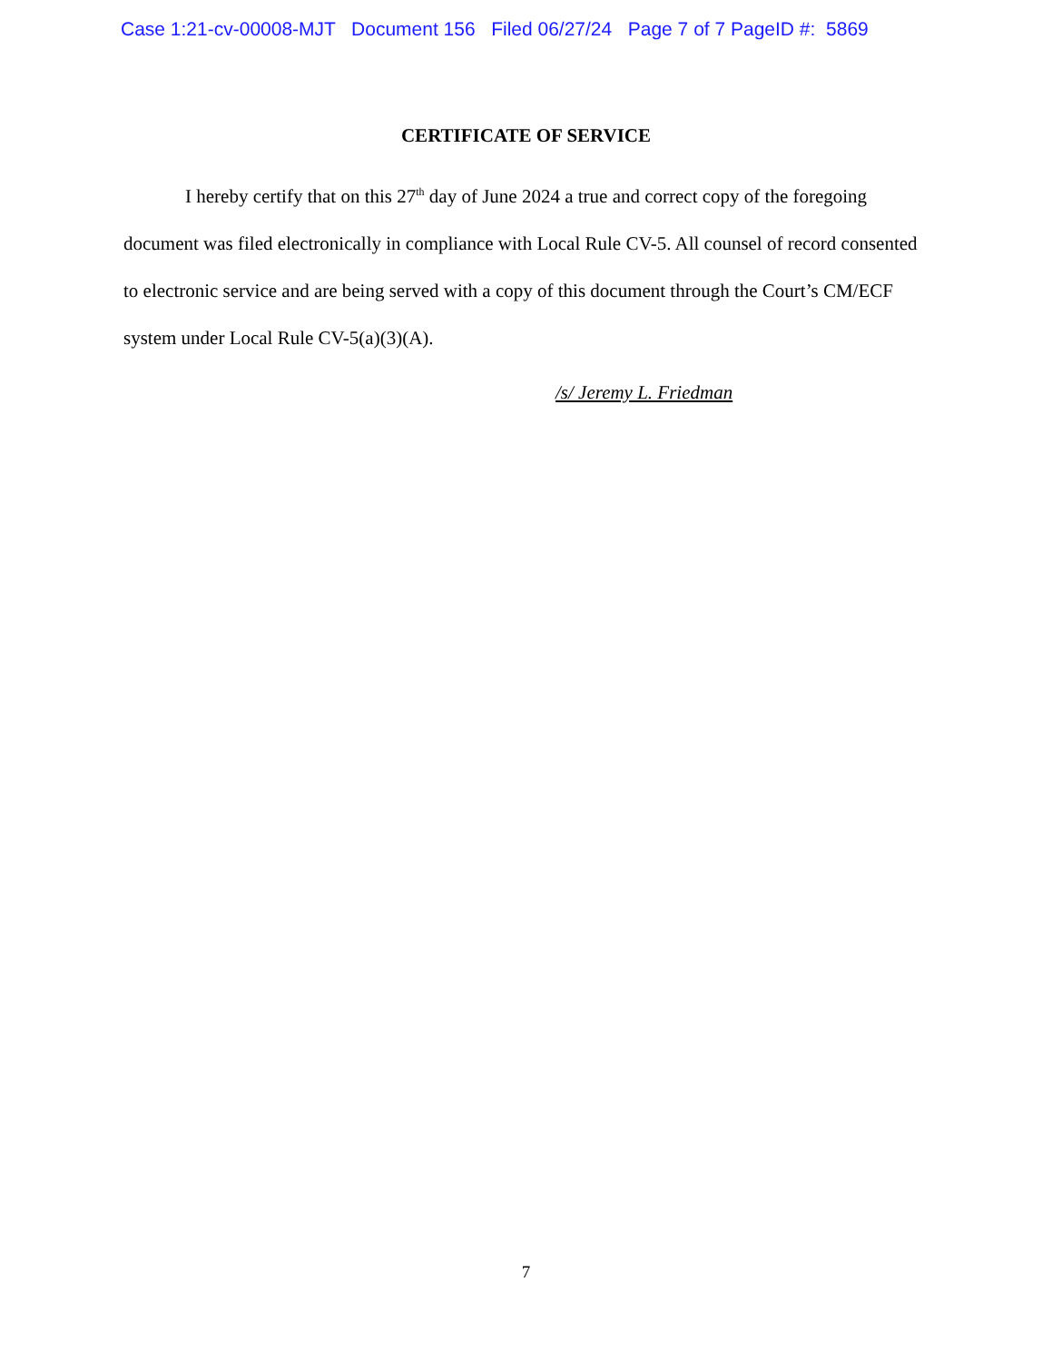Case 1:21-cv-00008-MJT Document 156 Filed 06/27/24 Page 7 of 7 PageID #: 5869
CERTIFICATE OF SERVICE
I hereby certify that on this 27<sup>th</sup> day of June 2024 a true and correct copy of the foregoing document was filed electronically in compliance with Local Rule CV-5. All counsel of record consented to electronic service and are being served with a copy of this document through the Court’s CM/ECF system under Local Rule CV-5(a)(3)(A).
/s/ Jeremy L. Friedman
7